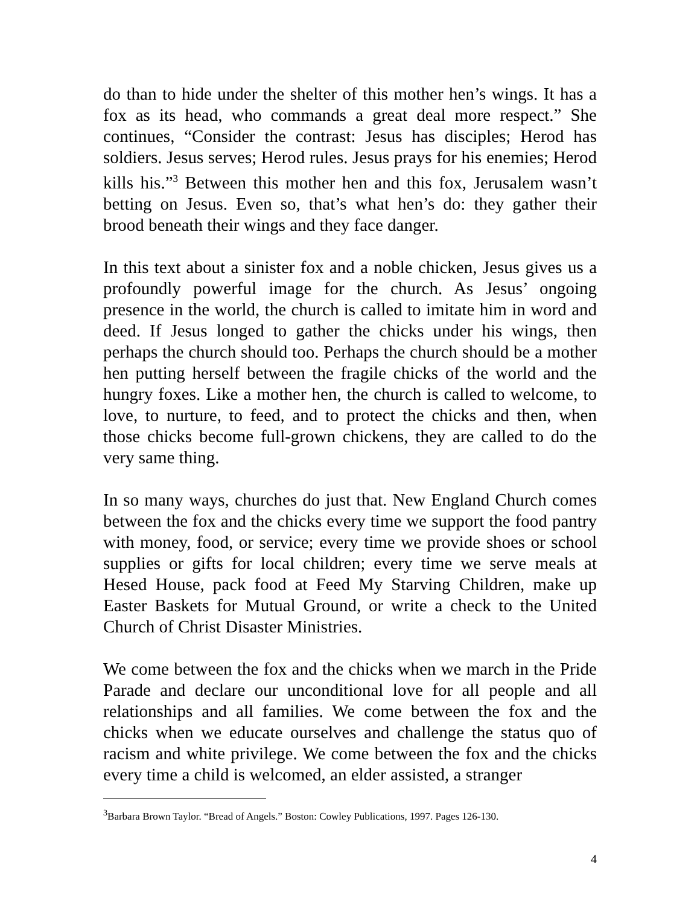do than to hide under the shelter of this mother hen’s wings. It has a fox as its head, who commands a great deal more respect.” She continues, “Consider the contrast: Jesus has disciples; Herod has soldiers. Jesus serves; Herod rules. Jesus prays for his enemies; Herod kills his.”<sup>3</sup> Between this mother hen and this fox, Jerusalem wasn’t betting on Jesus. Even so, that’s what hen’s do: they gather their brood beneath their wings and they face danger.
In this text about a sinister fox and a noble chicken, Jesus gives us a profoundly powerful image for the church. As Jesus’ ongoing presence in the world, the church is called to imitate him in word and deed. If Jesus longed to gather the chicks under his wings, then perhaps the church should too. Perhaps the church should be a mother hen putting herself between the fragile chicks of the world and the hungry foxes. Like a mother hen, the church is called to welcome, to love, to nurture, to feed, and to protect the chicks and then, when those chicks become full-grown chickens, they are called to do the very same thing.
In so many ways, churches do just that. New England Church comes between the fox and the chicks every time we support the food pantry with money, food, or service; every time we provide shoes or school supplies or gifts for local children; every time we serve meals at Hesed House, pack food at Feed My Starving Children, make up Easter Baskets for Mutual Ground, or write a check to the United Church of Christ Disaster Ministries.
We come between the fox and the chicks when we march in the Pride Parade and declare our unconditional love for all people and all relationships and all families. We come between the fox and the chicks when we educate ourselves and challenge the status quo of racism and white privilege. We come between the fox and the chicks every time a child is welcomed, an elder assisted, a stranger
<sup>3</sup> Barbara Brown Taylor. “Bread of Angels.” Boston: Cowley Publications, 1997. Pages 126-130.
4